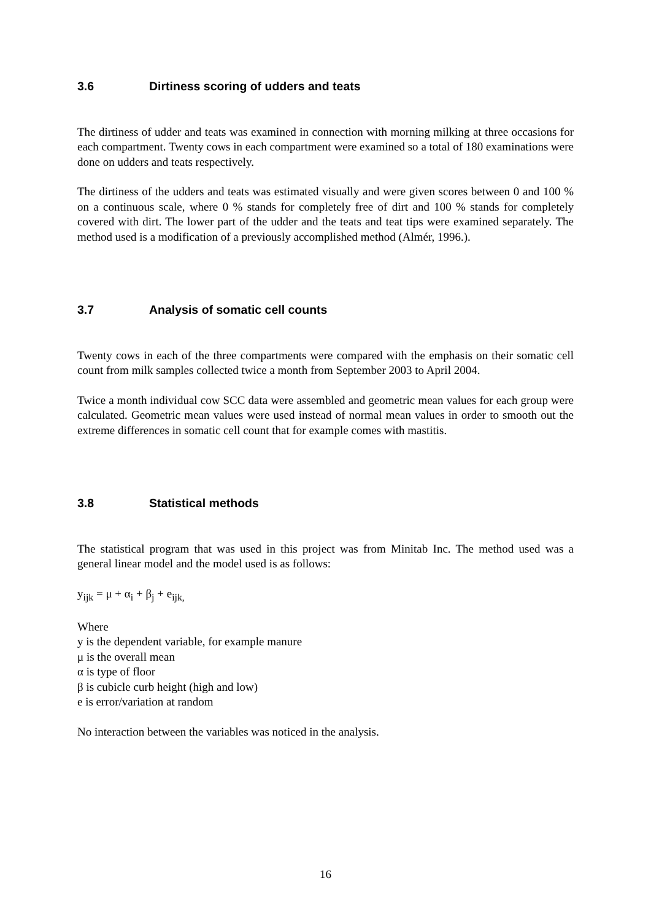3.6 Dirtiness scoring of udders and teats
The dirtiness of udder and teats was examined in connection with morning milking at three occasions for each compartment. Twenty cows in each compartment were examined so a total of 180 examinations were done on udders and teats respectively.
The dirtiness of the udders and teats was estimated visually and were given scores between 0 and 100 % on a continuous scale, where 0 % stands for completely free of dirt and 100 % stands for completely covered with dirt. The lower part of the udder and the teats and teat tips were examined separately. The method used is a modification of a previously accomplished method (Almér, 1996.).
3.7 Analysis of somatic cell counts
Twenty cows in each of the three compartments were compared with the emphasis on their somatic cell count from milk samples collected twice a month from September 2003 to April 2004.
Twice a month individual cow SCC data were assembled and geometric mean values for each group were calculated. Geometric mean values were used instead of normal mean values in order to smooth out the extreme differences in somatic cell count that for example comes with mastitis.
3.8 Statistical methods
The statistical program that was used in this project was from Minitab Inc. The method used was a general linear model and the model used is as follows:
y<sub>ijk</sub> = μ + α<sub>i</sub> + β<sub>j</sub> + e<sub>ijk,</sub>
Where
y is the dependent variable, for example manure
μ is the overall mean
α is type of floor
β is cubicle curb height (high and low)
e is error/variation at random
No interaction between the variables was noticed in the analysis.
16